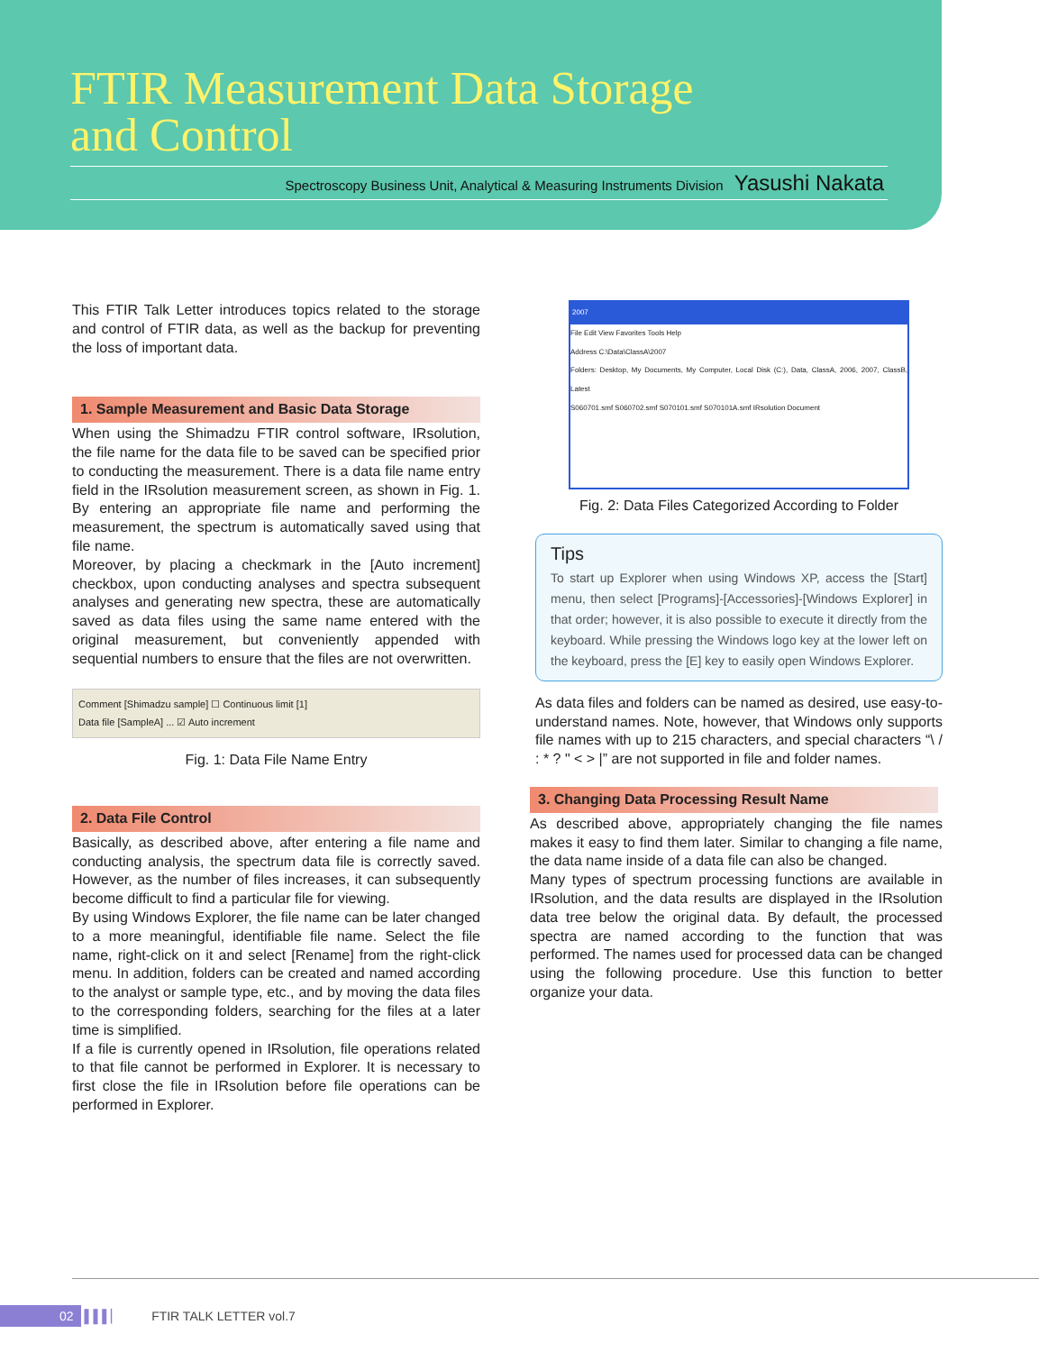FTIR Measurement Data Storage
and Control
Spectroscopy Business Unit, Analytical & Measuring Instruments Division Yasushi Nakata
This FTIR Talk Letter introduces topics related to the storage and control of FTIR data, as well as the backup for preventing the loss of important data.
1. Sample Measurement and Basic Data Storage
When using the Shimadzu FTIR control software, IRsolution, the file name for the data file to be saved can be specified prior to conducting the measurement. There is a data file name entry field in the IRsolution measurement screen, as shown in Fig. 1. By entering an appropriate file name and performing the measurement, the spectrum is automatically saved using that file name.
Moreover, by placing a checkmark in the [Auto increment] checkbox, upon conducting analyses and spectra subsequent analyses and generating new spectra, these are automatically saved as data files using the same name entered with the original measurement, but conveniently appended with sequential numbers to ensure that the files are not overwritten.
Comment [Shimadzu sample] ☐ Continuous limit [1]
Data file [SampleA] ... ☑ Auto increment
Fig. 1: Data File Name Entry
2. Data File Control
Basically, as described above, after entering a file name and conducting analysis, the spectrum data file is correctly saved. However, as the number of files increases, it can subsequently become difficult to find a particular file for viewing.
By using Windows Explorer, the file name can be later changed to a more meaningful, identifiable file name. Select the file name, right-click on it and select [Rename] from the right-click menu. In addition, folders can be created and named according to the analyst or sample type, etc., and by moving the data files to the corresponding folders, searching for the files at a later time is simplified.
If a file is currently opened in IRsolution, file operations related to that file cannot be performed in Explorer. It is necessary to first close the file in IRsolution before file operations can be performed in Explorer.
2007
File Edit View Favorites Tools Help
Address C:\Data\ClassA\2007
Folders: Desktop, My Documents, My Computer, Local Disk (C:), Data, ClassA, 2006, 2007, ClassB, Latest
S060701.smf S060702.smf S070101.smf S070101A.smf IRsolution Document
Fig. 2: Data Files Categorized According to Folder
Tips
To start up Explorer when using Windows XP, access the [Start] menu, then select [Programs]-[Accessories]-[Windows Explorer] in that order; however, it is also possible to execute it directly from the keyboard. While pressing the Windows logo key at the lower left on the keyboard, press the [E] key to easily open Windows Explorer.
As data files and folders can be named as desired, use easy-to-understand names. Note, however, that Windows only supports file names with up to 215 characters, and special characters “\ / : * ? " < > |” are not supported in file and folder names.
3. Changing Data Processing Result Name
As described above, appropriately changing the file names makes it easy to find them later. Similar to changing a file name, the data name inside of a data file can also be changed.
Many types of spectrum processing functions are available in IRsolution, and the data results are displayed in the IRsolution data tree below the original data. By default, the processed spectra are named according to the function that was performed. The names used for processed data can be changed using the following procedure. Use this function to better organize your data.
02 ▌▌▌▏ FTIR TALK LETTER vol.7